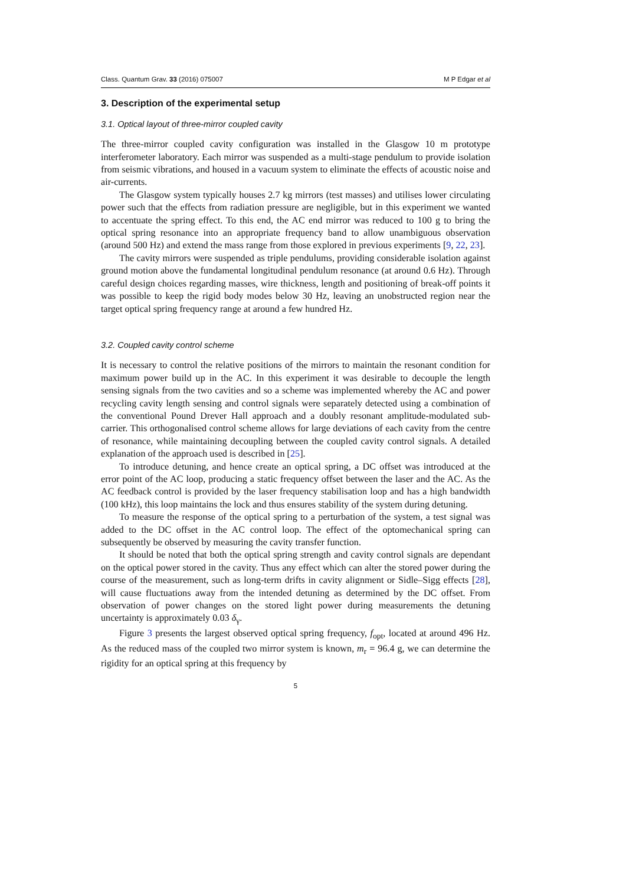Class. Quantum Grav. 33 (2016) 075007 M P Edgar et al
3. Description of the experimental setup
3.1. Optical layout of three-mirror coupled cavity
The three-mirror coupled cavity configuration was installed in the Glasgow 10 m prototype interferometer laboratory. Each mirror was suspended as a multi-stage pendulum to provide isolation from seismic vibrations, and housed in a vacuum system to eliminate the effects of acoustic noise and air-currents.
The Glasgow system typically houses 2.7 kg mirrors (test masses) and utilises lower circulating power such that the effects from radiation pressure are negligible, but in this experiment we wanted to accentuate the spring effect. To this end, the AC end mirror was reduced to 100 g to bring the optical spring resonance into an appropriate frequency band to allow unambiguous observation (around 500 Hz) and extend the mass range from those explored in previous experiments [9, 22, 23].
The cavity mirrors were suspended as triple pendulums, providing considerable isolation against ground motion above the fundamental longitudinal pendulum resonance (at around 0.6 Hz). Through careful design choices regarding masses, wire thickness, length and positioning of break-off points it was possible to keep the rigid body modes below 30 Hz, leaving an unobstructed region near the target optical spring frequency range at around a few hundred Hz.
3.2. Coupled cavity control scheme
It is necessary to control the relative positions of the mirrors to maintain the resonant condition for maximum power build up in the AC. In this experiment it was desirable to decouple the length sensing signals from the two cavities and so a scheme was implemented whereby the AC and power recycling cavity length sensing and control signals were separately detected using a combination of the conventional Pound Drever Hall approach and a doubly resonant amplitude-modulated sub-carrier. This orthogonalised control scheme allows for large deviations of each cavity from the centre of resonance, while maintaining decoupling between the coupled cavity control signals. A detailed explanation of the approach used is described in [25].
To introduce detuning, and hence create an optical spring, a DC offset was introduced at the error point of the AC loop, producing a static frequency offset between the laser and the AC. As the AC feedback control is provided by the laser frequency stabilisation loop and has a high bandwidth (100 kHz), this loop maintains the lock and thus ensures stability of the system during detuning.
To measure the response of the optical spring to a perturbation of the system, a test signal was added to the DC offset in the AC control loop. The effect of the optomechanical spring can subsequently be observed by measuring the cavity transfer function.
It should be noted that both the optical spring strength and cavity control signals are dependant on the optical power stored in the cavity. Thus any effect which can alter the stored power during the course of the measurement, such as long-term drifts in cavity alignment or Sidle–Sigg effects [28], will cause fluctuations away from the intended detuning as determined by the DC offset. From observation of power changes on the stored light power during measurements the detuning uncertainty is approximately 0.03 δ<sub>γ</sub>.
Figure 3 presents the largest observed optical spring frequency, f<sub>opt</sub>, located at around 496 Hz. As the reduced mass of the coupled two mirror system is known, m<sub>r</sub> = 96.4 g, we can determine the rigidity for an optical spring at this frequency by
5